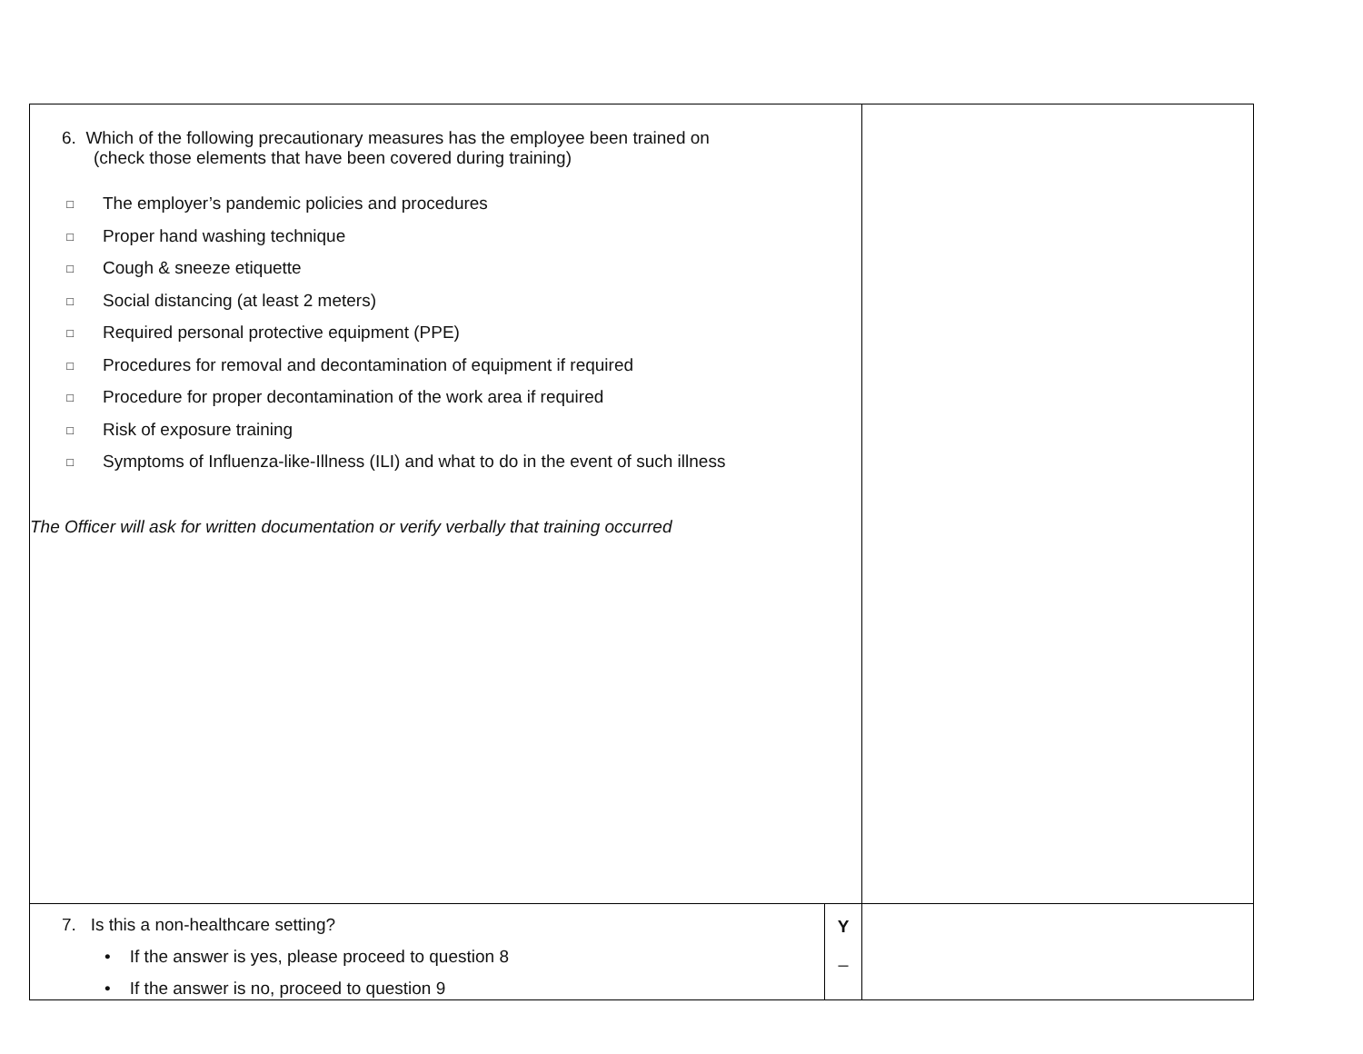| 6. Which of the following precautionary measures has the employee been trained on (check those elements that have been covered during training) □ The employer’s pandemic policies and procedures □ Proper hand washing technique □ Cough & sneeze etiquette □ Social distancing (at least 2 meters) □ Required personal protective equipment (PPE) □ Procedures for removal and decontamination of equipment if required □ Procedure for proper decontamination of the work area if required □ Risk of exposure training □ Symptoms of Influenza-like-Illness (ILI) and what to do in the event of such illness The Officer will ask for written documentation or verify verbally that training occurred | | |
| 7. Is this a non-healthcare setting? • If the answer is yes, please proceed to question 8 • If the answer is no, proceed to question 9 | Y _ | |